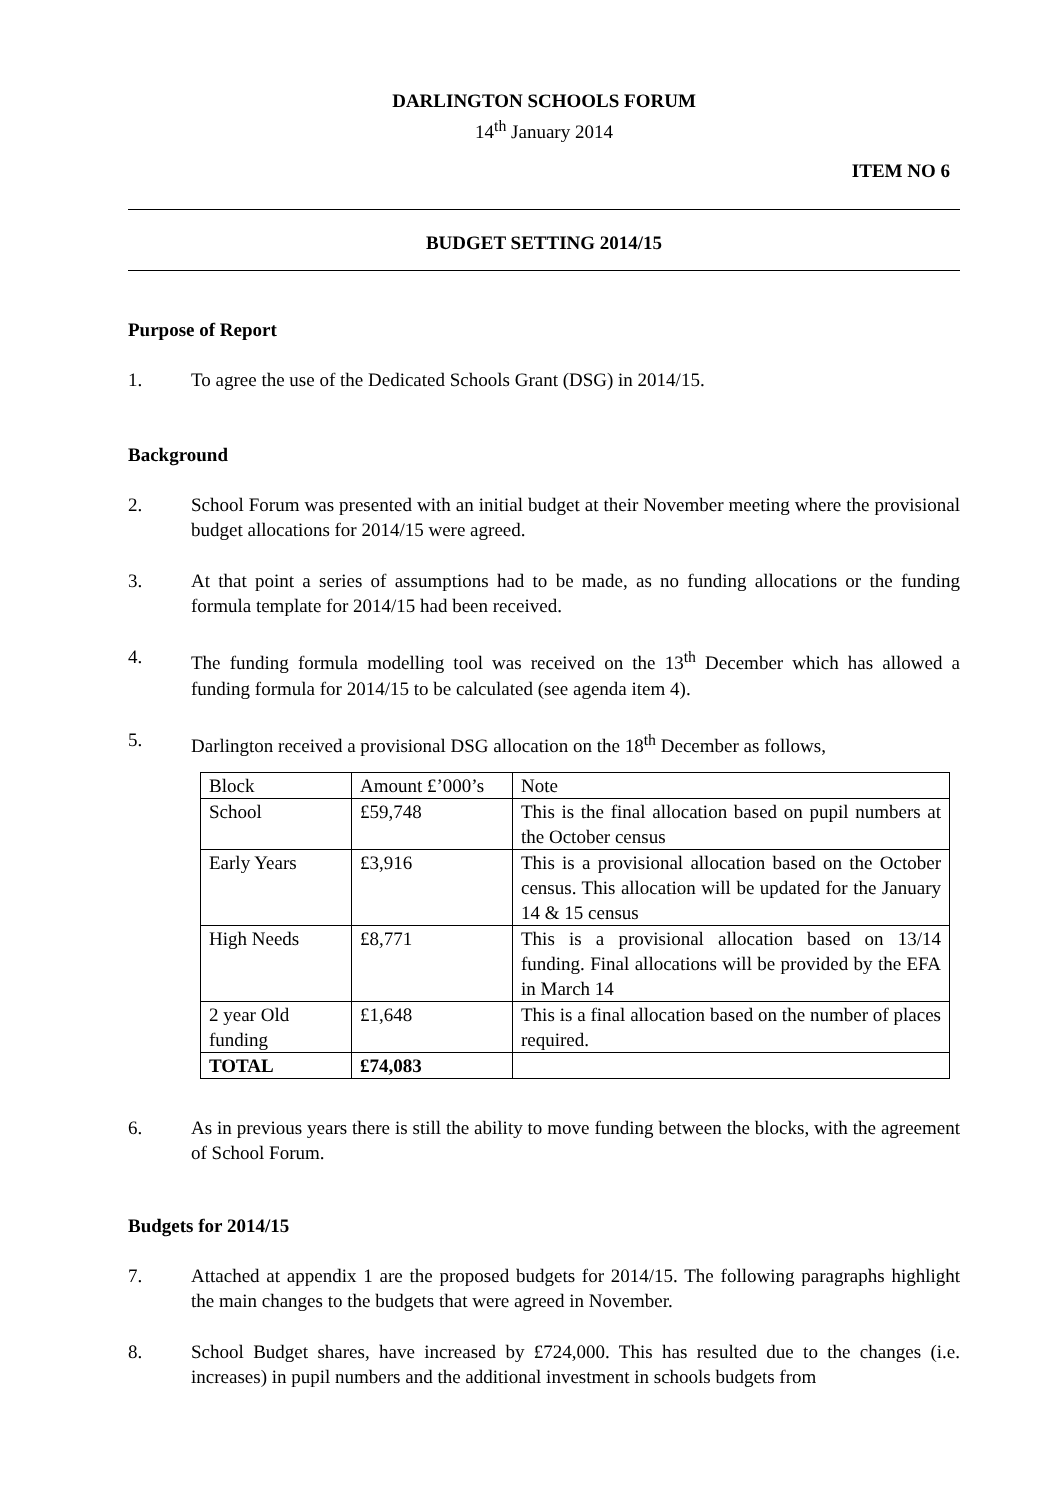DARLINGTON SCHOOLS FORUM
14<sup>th</sup> January 2014
ITEM NO 6
BUDGET SETTING 2014/15
Purpose of Report
1. To agree the use of the Dedicated Schools Grant (DSG) in 2014/15.
Background
2. School Forum was presented with an initial budget at their November meeting where the provisional budget allocations for 2014/15 were agreed.
3. At that point a series of assumptions had to be made, as no funding allocations or the funding formula template for 2014/15 had been received.
4. The funding formula modelling tool was received on the 13<sup>th</sup> December which has allowed a funding formula for 2014/15 to be calculated (see agenda item 4).
5. Darlington received a provisional DSG allocation on the 18<sup>th</sup> December as follows,
| Block | Amount £’000’s | Note |
| School | £59,748 | This is the final allocation based on pupil numbers at the October census |
| Early Years | £3,916 | This is a provisional allocation based on the October census. This allocation will be updated for the January 14 & 15 census |
| High Needs | £8,771 | This is a provisional allocation based on 13/14 funding. Final allocations will be provided by the EFA in March 14 |
| 2 year Old funding | £1,648 | This is a final allocation based on the number of places required. |
| TOTAL | £74,083 | |
6. As in previous years there is still the ability to move funding between the blocks, with the agreement of School Forum.
Budgets for 2014/15
7. Attached at appendix 1 are the proposed budgets for 2014/15. The following paragraphs highlight the main changes to the budgets that were agreed in November.
8. School Budget shares, have increased by £724,000. This has resulted due to the changes (i.e. increases) in pupil numbers and the additional investment in schools budgets from